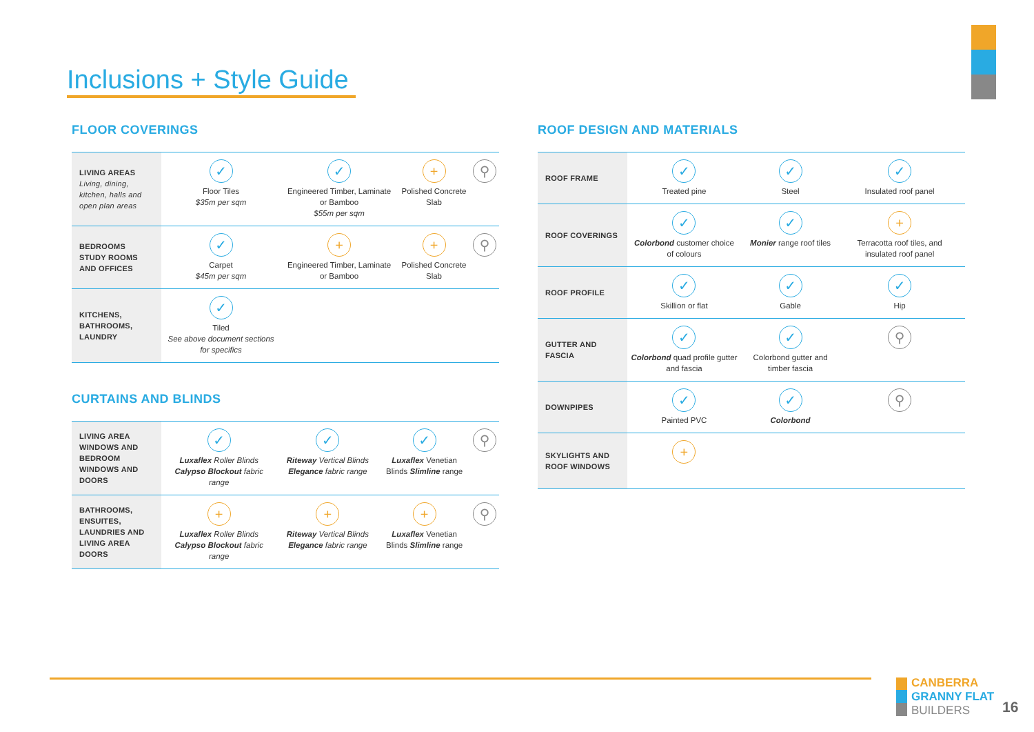Inclusions + Style Guide
FLOOR COVERINGS
| LIVING AREAS Living, dining, kitchen, halls and open plan areas | ✓ Floor Tiles $35m per sqm | ✓ Engineered Timber, Laminate or Bamboo $55m per sqm | + Polished Concrete Slab | ⚲ |
| BEDROOMS STUDY ROOMS AND OFFICES | ✓ Carpet $45m per sqm | + Engineered Timber, Laminate or Bamboo | + Polished Concrete Slab | ⚲ |
| KITCHENS, BATHROOMS, LAUNDRY | ✓ Tiled See above document sections for specifics | | | |
CURTAINS AND BLINDS
| LIVING AREA WINDOWS AND BEDROOM WINDOWS AND DOORS | ✓ Luxaflex Roller Blinds Calypso Blockout fabric range | ✓ Riteway Vertical Blinds Elegance fabric range | ✓ Luxaflex Venetian Blinds Slimline range | ⚲ |
| BATHROOMS, ENSUITES, LAUNDRIES AND LIVING AREA DOORS | + Luxaflex Roller Blinds Calypso Blockout fabric range | + Riteway Vertical Blinds Elegance fabric range | + Luxaflex Venetian Blinds Slimline range | ⚲ |
ROOF DESIGN AND MATERIALS
| ROOF FRAME | ✓ Treated pine | ✓ Steel | ✓ Insulated roof panel | |
| ROOF COVERINGS | ✓ Colorbond customer choice of colours | ✓ Monier range roof tiles | + Terracotta roof tiles, and insulated roof panel | |
| ROOF PROFILE | ✓ Skillion or flat | ✓ Gable | ✓ Hip | |
| GUTTER AND FASCIA | ✓ Colorbond quad profile gutter and fascia | ✓ Colorbond gutter and timber fascia | ⚲ | |
| DOWNPIPES | ✓ Painted PVC | ✓ Colorbond | ⚲ | |
| SKYLIGHTS AND ROOF WINDOWS | + | | | |
CANBERRA
GRANNY FLAT
BUILDERS
16